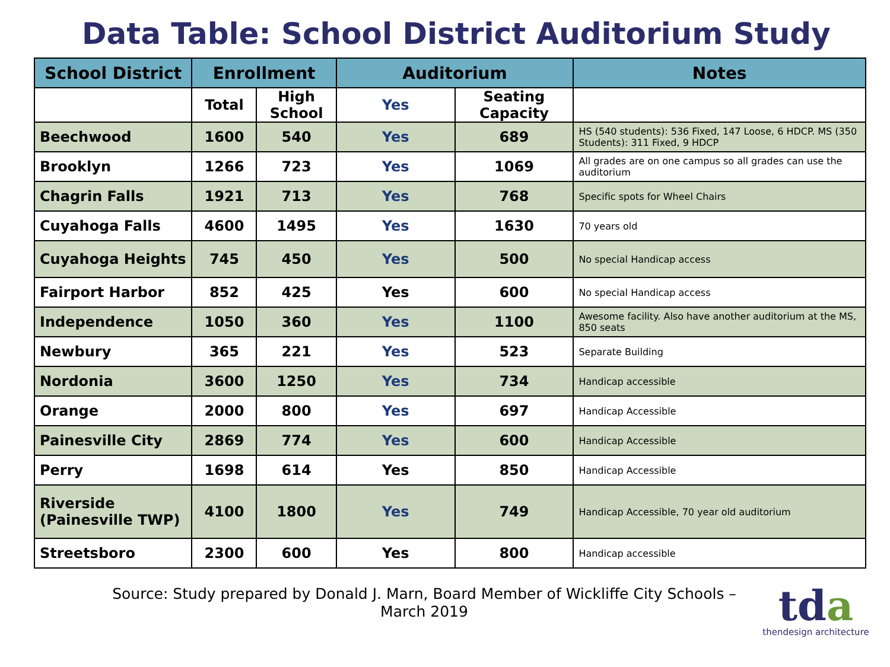Data Table: School District Auditorium Study
| School District | Enrollment | | Auditorium | | Notes |
| --- | --- | --- | --- | --- | --- |
| | Total | High School | Yes | Seating Capacity | |
| Beechwood | 1600 | 540 | Yes | 689 | HS (540 students): 536 Fixed, 147 Loose, 6 HDCP. MS (350 Students): 311 Fixed, 9 HDCP |
| Brooklyn | 1266 | 723 | Yes | 1069 | All grades are on one campus so all grades can use the auditorium |
| Chagrin Falls | 1921 | 713 | Yes | 768 | Specific spots for Wheel Chairs |
| Cuyahoga Falls | 4600 | 1495 | Yes | 1630 | 70 years old |
| Cuyahoga Heights | 745 | 450 | Yes | 500 | No special Handicap access |
| Fairport Harbor | 852 | 425 | Yes | 600 | No special Handicap access |
| Independence | 1050 | 360 | Yes | 1100 | Awesome facility. Also have another auditorium at the MS, 850 seats |
| Newbury | 365 | 221 | Yes | 523 | Separate Building |
| Nordonia | 3600 | 1250 | Yes | 734 | Handicap accessible |
| Orange | 2000 | 800 | Yes | 697 | Handicap Accessible |
| Painesville City | 2869 | 774 | Yes | 600 | Handicap Accessible |
| Perry | 1698 | 614 | Yes | 850 | Handicap Accessible |
| Riverside (Painesville TWP) | 4100 | 1800 | Yes | 749 | Handicap Accessible, 70 year old auditorium |
| Streetsboro | 2300 | 600 | Yes | 800 | Handicap accessible |
Source: Study prepared by Donald J. Marn, Board Member of Wickliffe City Schools – March 2019
tda
thendesign architecture